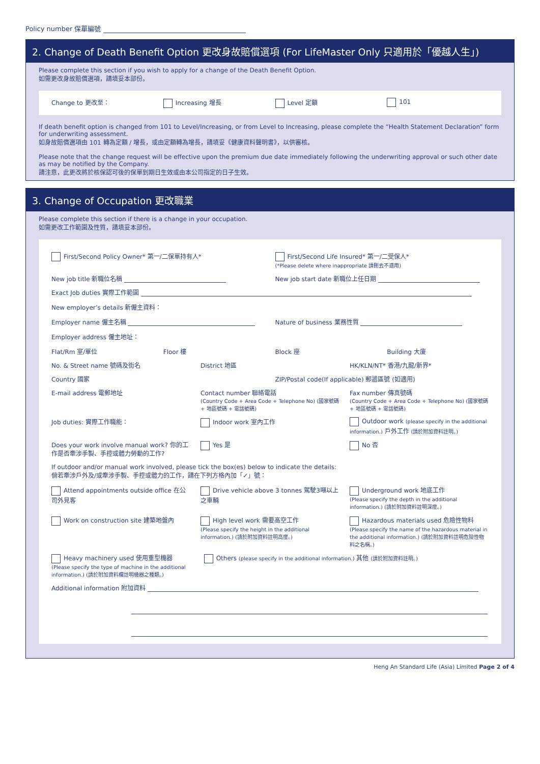Policy number 保單編號
2. Change of Death Benefit Option 更改身故賠償選項 (For LifeMaster Only 只適用於「優越人生」)
Please complete this section if you wish to apply for a change of the Death Benefit Option.
如需更改身故賠償選項，請填妥本部份。
Change to 更改至： Increasing 增長 Level 定額 101
If death benefit option is changed from 101 to Level/Increasing, or from Level to Increasing, please complete the “Health Statement Declaration” form for underwriting assessment.
如身故賠償選項由 101 轉為定額 / 增長，或由定額轉為增長，請填妥《健康資料聲明書》，以供審核。
Please note that the change request will be effective upon the premium due date immediately following the underwriting approval or such other date as may be notified by the Company.
請注意，此更改將於核保認可後的保單到期日生效或由本公司指定的日子生效。
3. Change of Occupation 更改職業
Please complete this section if there is a change in your occupation.
如需更改工作範圍及性質，請填妥本部份。
First/Second Policy Owner* 第一/二保單持有人*
First/Second Life Insured* 第一/二受保人*
(*Please delete where inappropriate 請刪去不適用)
New job title 新職位名稱 New job start date 新職位上任日期
Exact Job duties 實際工作範圍
New employer’s details 新僱主資料：
Employer name 僱主名稱 Nature of business 業務性質
Employer address 僱主地址：
Flat/Rm 室/單位 Floor 樓 Block 座 Building 大廈
No. & Street name 號碼及街名 District 地區 HK/KLN/NT* 香港/九龍/新界*
Country 國家 ZIP/Postal code(If applicable) 郵遞區號 (如適用)
E-mail address 電郵地址 Contact number 聯絡電話
(Country Code + Area Code + Telephone No) (國家號碼 + 地區號碼 + 電話號碼)
Fax number 傳真號碼
(Country Code + Area Code + Telephone No) (國家號碼 + 地區號碼 + 電話號碼)
Job duties: 實際工作職能： Indoor work 室內工作 Outdoor work (please specify in the additional information.) 戶外工作 (請於附加資料註明。)
Does your work involve manual work? 你的工作是否牽涉手製、手控或體力勞動的工作?
Yes 是 No 否
If outdoor and/or manual work involved, please tick the box(es) below to indicate the details:
倘若牽涉戶外及/或牽涉手製、手控或體力的工作，請在下列方格內加「✓」號：
Attend appointments outside office 在公司外見客
Drive vehicle above 3 tonnes 駕駛3噸以上之車輛
Underground work 地底工作
(Please specify the depth in the additional information.) (請於附加資料註明深度。)
Work on construction site 建築地盤內
High level work 需要高空工作
(Please specify the height in the additional information.) (請於附加資料註明高度。)
Hazardous materials used 危險性物料
(Please specify the name of the hazardous material in the additional information.) (請於附加資料註明危險性物料之名稱。)
Heavy machinery used 使用重型機器
(Please specify the type of machine in the additional information.) (請於附加資料欄註明機器之種類。)
Others (please specify in the additional information.) 其他 (請於附加資料註明。)
Additional information 附加資料
Heng An Standard Life (Asia) Limited Page 2 of 4